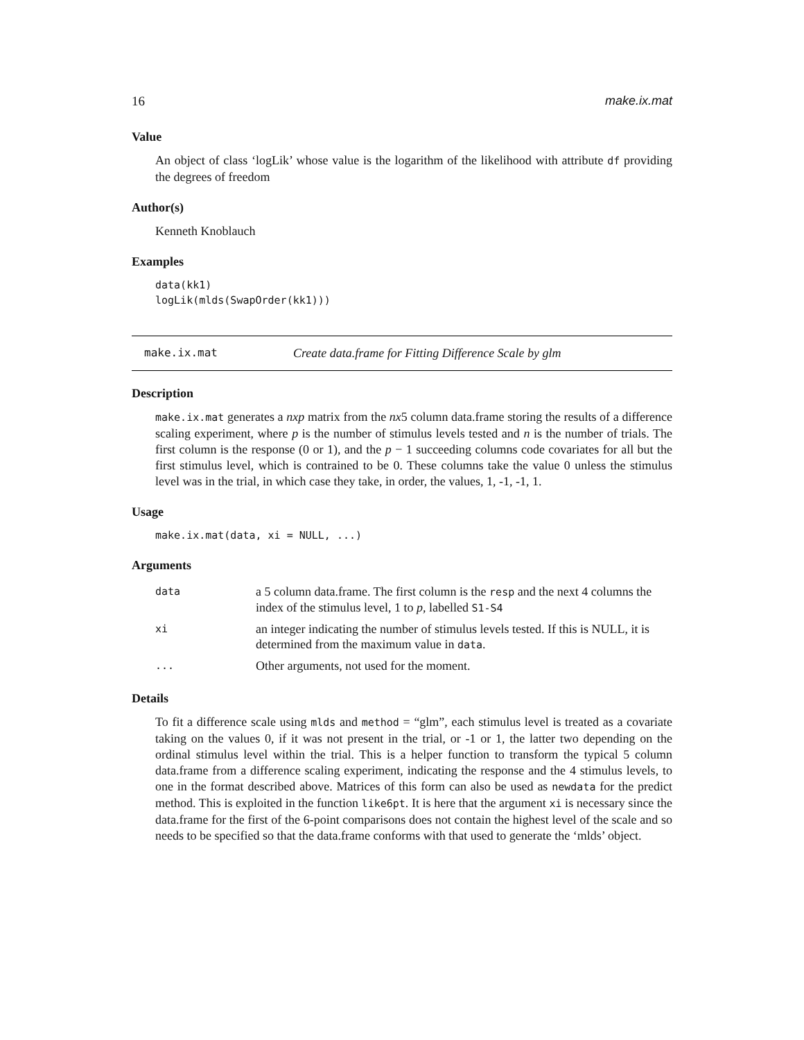16 make.ix.mat
Value
An object of class ‘logLik’ whose value is the logarithm of the likelihood with attribute df providing the degrees of freedom
Author(s)
Kenneth Knoblauch
Examples
data(kk1)
logLik(mlds(SwapOrder(kk1)))
make.ix.mat Create data.frame for Fitting Difference Scale by glm
Description
make.ix.mat generates a nxp matrix from the nx5 column data.frame storing the results of a difference scaling experiment, where p is the number of stimulus levels tested and n is the number of trials. The first column is the response (0 or 1), and the p − 1 succeeding columns code covariates for all but the first stimulus level, which is contrained to be 0. These columns take the value 0 unless the stimulus level was in the trial, in which case they take, in order, the values, 1, -1, -1, 1.
Usage
make.ix.mat(data, xi = NULL, ...)
Arguments
| data | a 5 column data.frame. The first column is the resp and the next 4 columns the index of the stimulus level, 1 to p , labelled S1-S4 |
| xi | an integer indicating the number of stimulus levels tested. If this is NULL, it is determined from the maximum value in data . |
| ... | Other arguments, not used for the moment. |
Details
To fit a difference scale using mlds and method = “glm”, each stimulus level is treated as a covariate taking on the values 0, if it was not present in the trial, or -1 or 1, the latter two depending on the ordinal stimulus level within the trial. This is a helper function to transform the typical 5 column data.frame from a difference scaling experiment, indicating the response and the 4 stimulus levels, to one in the format described above. Matrices of this form can also be used as newdata for the predict method. This is exploited in the function like6pt. It is here that the argument xi is necessary since the data.frame for the first of the 6-point comparisons does not contain the highest level of the scale and so needs to be specified so that the data.frame conforms with that used to generate the ‘mlds’ object.